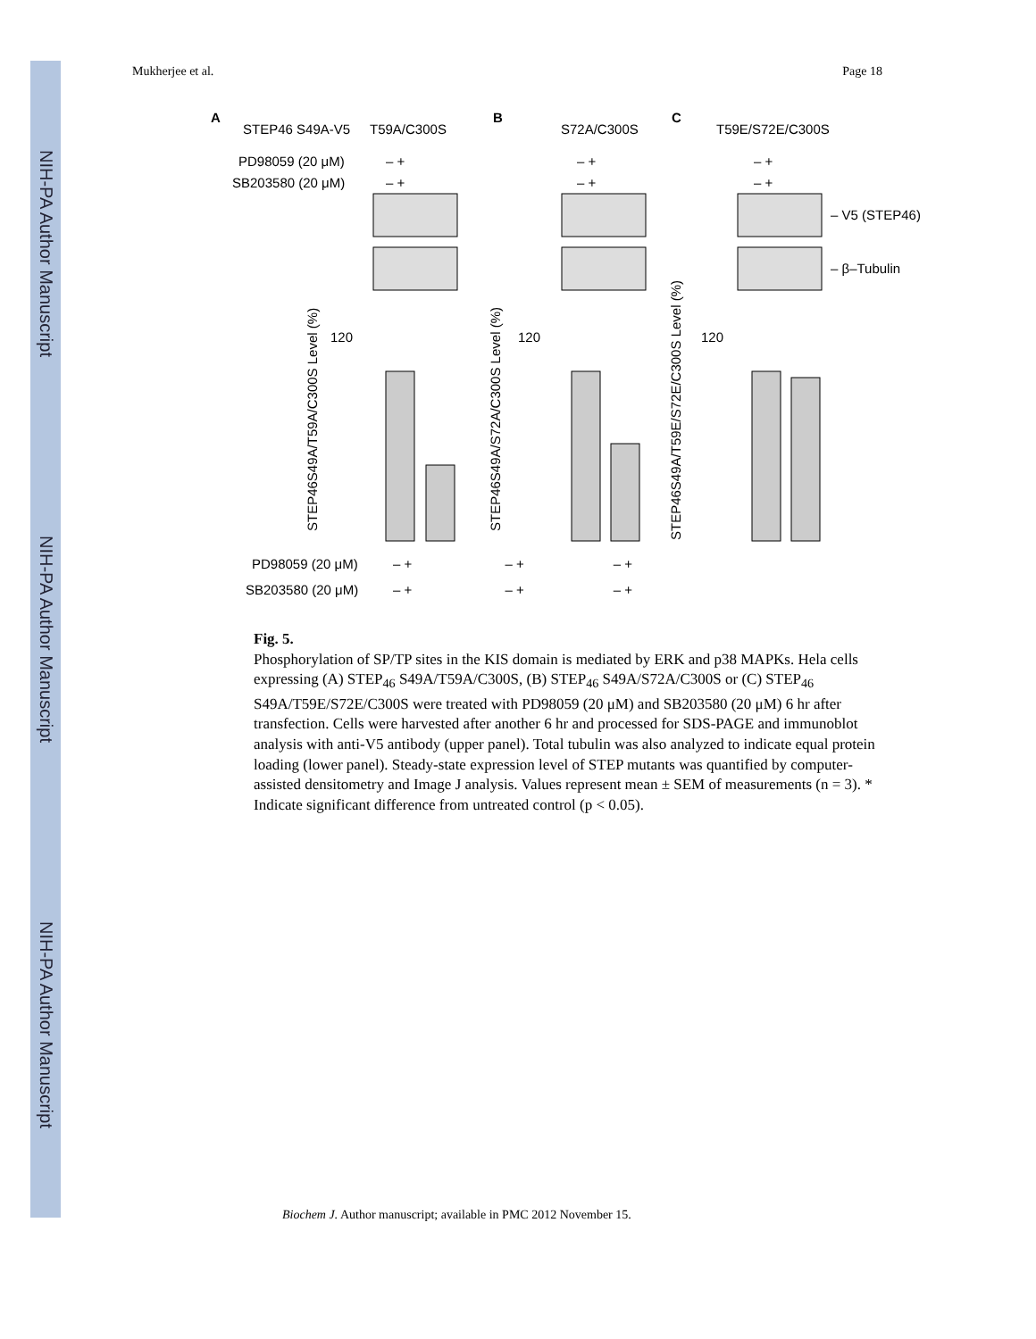NIH-PA Author Manuscript
NIH-PA Author Manuscript
NIH-PA Author Manuscript
Mukherjee et al. Page 18
A
B
C
STEP46 S49A-V5
T59A/C300S
S72A/C300S
T59E/S72E/C300S
PD98059 (20 μM)
SB203580 (20 μM)
– +
– +
– +
– +
– +
– +
– V5 (STEP46)
– β–Tubulin
120
120
120
STEP46S49A/T59A/C300S Level (%)
STEP46S49A/S72A/C300S Level (%)
STEP46S49A/T59E/S72E/C300S Level (%)
PD98059 (20 μM)
SB203580 (20 μM)
– + – + – +
– + – + – +
Fig. 5.
Phosphorylation of SP/TP sites in the KIS domain is mediated by ERK and p38 MAPKs. Hela cells expressing (A) STEP<sub>46</sub> S49A/T59A/C300S, (B) STEP<sub>46</sub> S49A/S72A/C300S or (C) STEP<sub>46</sub> S49A/T59E/S72E/C300S were treated with PD98059 (20 μM) and SB203580 (20 μM) 6 hr after transfection. Cells were harvested after another 6 hr and processed for SDS-PAGE and immunoblot analysis with anti-V5 antibody (upper panel). Total tubulin was also analyzed to indicate equal protein loading (lower panel). Steady-state expression level of STEP mutants was quantified by computer-assisted densitometry and Image J analysis. Values represent mean ± SEM of measurements (n = 3). * Indicate significant difference from untreated control (p < 0.05).
Biochem J. Author manuscript; available in PMC 2012 November 15.